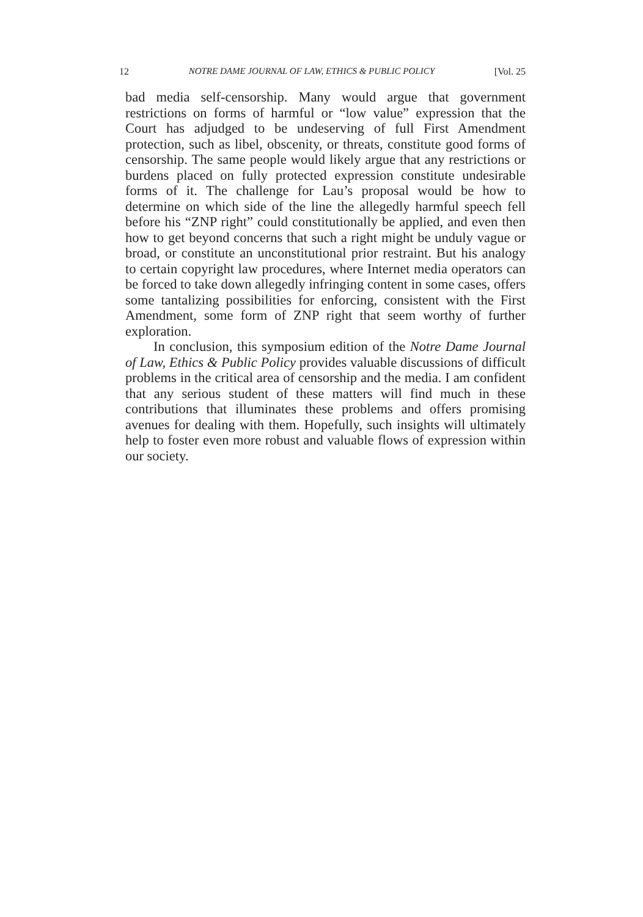12 NOTRE DAME JOURNAL OF LAW, ETHICS & PUBLIC POLICY [Vol. 25
bad media self-censorship. Many would argue that government restrictions on forms of harmful or “low value” expression that the Court has adjudged to be undeserving of full First Amendment protection, such as libel, obscenity, or threats, constitute good forms of censorship. The same people would likely argue that any restrictions or burdens placed on fully protected expression constitute undesirable forms of it. The challenge for Lau’s proposal would be how to determine on which side of the line the allegedly harmful speech fell before his “ZNP right” could constitutionally be applied, and even then how to get beyond concerns that such a right might be unduly vague or broad, or constitute an unconstitutional prior restraint. But his analogy to certain copyright law procedures, where Internet media operators can be forced to take down allegedly infringing content in some cases, offers some tantalizing possibilities for enforcing, consistent with the First Amendment, some form of ZNP right that seem worthy of further exploration.
In conclusion, this symposium edition of the Notre Dame Journal of Law, Ethics & Public Policy provides valuable discussions of difficult problems in the critical area of censorship and the media. I am confident that any serious student of these matters will find much in these contributions that illuminates these problems and offers promising avenues for dealing with them. Hopefully, such insights will ultimately help to foster even more robust and valuable flows of expression within our society.